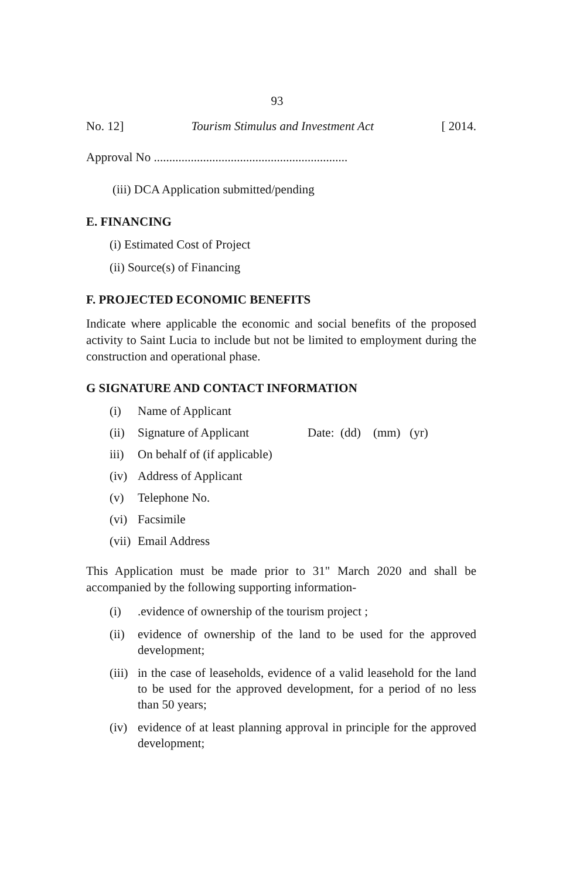93
No. 12] Tourism Stimulus and Investment Act [ 2014.
Approval No ...............................................................
(iii) DCA Application submitted/pending
E. FINANCING
(i) Estimated Cost of Project
(ii) Source(s) of Financing
F. PROJECTED ECONOMIC BENEFITS
Indicate where applicable the economic and social benefits of the proposed activity to Saint Lucia to include but not be limited to employment during the construction and operational phase.
G SIGNATURE AND CONTACT INFORMATION
(i) Name of Applicant
(ii) Signature of Applicant Date: (dd) (mm) (yr)
iii) On behalf of (if applicable)
(iv) Address of Applicant
(v) Telephone No.
(vi) Facsimile
(vii) Email Address
This Application must be made prior to 31" March 2020 and shall be accompanied by the following supporting information-
(i).evidence of ownership of the tourism project ;
(ii) evidence of ownership of the land to be used for the approved development;
(iii) in the case of leaseholds, evidence of a valid leasehold for the land to be used for the approved development, for a period of no less than 50 years;
(iv) evidence of at least planning approval in principle for the approved development;